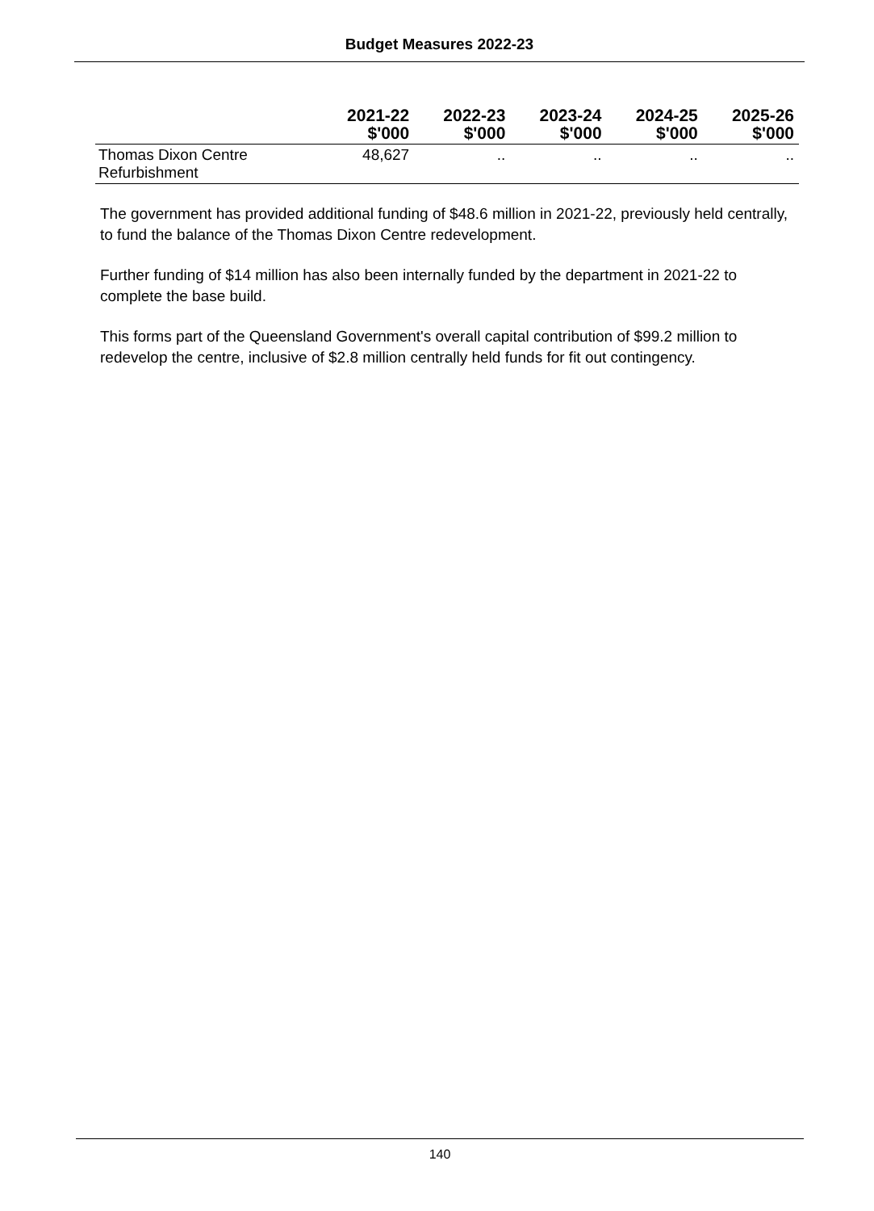Budget Measures 2022-23
| | 2021-22 $'000 | 2022-23 $'000 | 2023-24 $'000 | 2024-25 $'000 | 2025-26 $'000 |
| --- | --- | --- | --- | --- | --- |
| Thomas Dixon Centre Refurbishment | 48,627 | .. | .. | .. | .. |
The government has provided additional funding of $48.6 million in 2021-22, previously held centrally, to fund the balance of the Thomas Dixon Centre redevelopment.
Further funding of $14 million has also been internally funded by the department in 2021-22 to complete the base build.
This forms part of the Queensland Government's overall capital contribution of $99.2 million to redevelop the centre, inclusive of $2.8 million centrally held funds for fit out contingency.
140